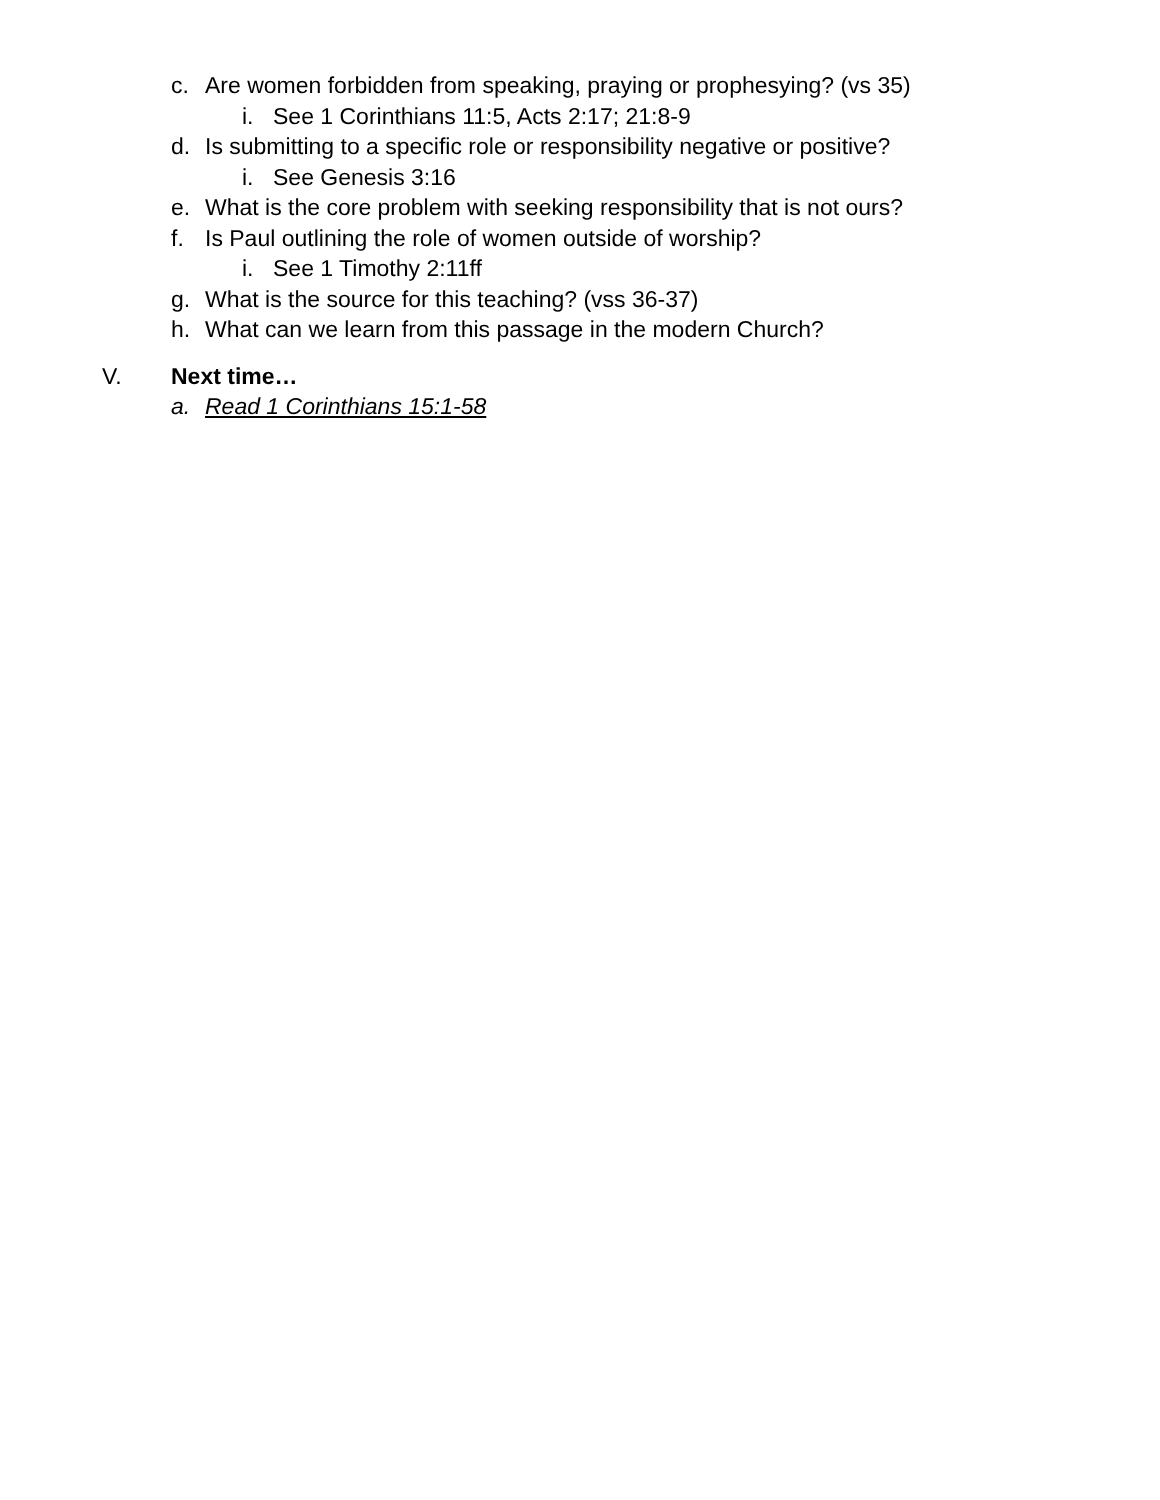c. Are women forbidden from speaking, praying or prophesying? (vs 35)
i. See 1 Corinthians 11:5, Acts 2:17; 21:8-9
d. Is submitting to a specific role or responsibility negative or positive?
i. See Genesis 3:16
e. What is the core problem with seeking responsibility that is not ours?
f. Is Paul outlining the role of women outside of worship?
i. See 1 Timothy 2:11ff
g. What is the source for this teaching? (vss 36-37)
h. What can we learn from this passage in the modern Church?
V. Next time…
a. Read 1 Corinthians 15:1-58